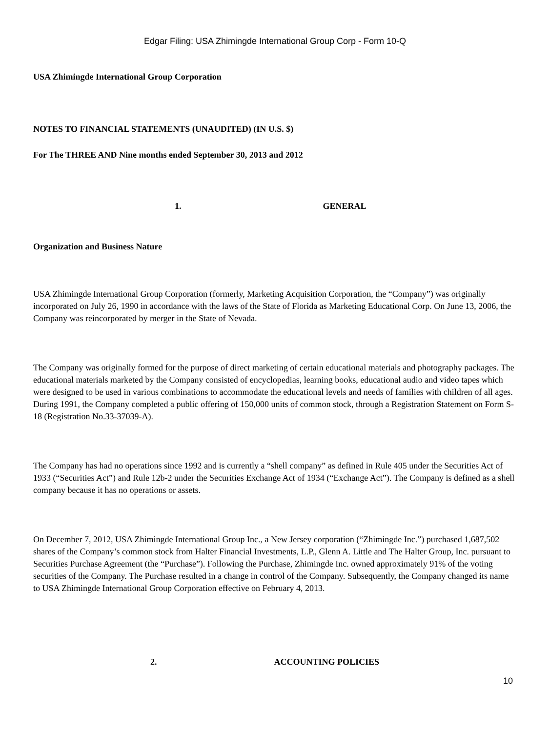Edgar Filing: USA Zhimingde International Group Corp - Form 10-Q
USA Zhimingde International Group Corporation
NOTES TO FINANCIAL STATEMENTS (UNAUDITED) (IN U.S. $)
For The THREE AND Nine months ended September 30, 2013 and 2012
1. GENERAL
Organization and Business Nature
USA Zhimingde International Group Corporation (formerly, Marketing Acquisition Corporation, the “Company”) was originally incorporated on July 26, 1990 in accordance with the laws of the State of Florida as Marketing Educational Corp. On June 13, 2006, the Company was reincorporated by merger in the State of Nevada.
The Company was originally formed for the purpose of direct marketing of certain educational materials and photography packages. The educational materials marketed by the Company consisted of encyclopedias, learning books, educational audio and video tapes which were designed to be used in various combinations to accommodate the educational levels and needs of families with children of all ages. During 1991, the Company completed a public offering of 150,000 units of common stock, through a Registration Statement on Form S-18 (Registration No.33-37039-A).
The Company has had no operations since 1992 and is currently a “shell company” as defined in Rule 405 under the Securities Act of 1933 (“Securities Act”) and Rule 12b-2 under the Securities Exchange Act of 1934 (“Exchange Act”). The Company is defined as a shell company because it has no operations or assets.
On December 7, 2012, USA Zhimingde International Group Inc., a New Jersey corporation (“Zhimingde Inc.”) purchased 1,687,502 shares of the Company’s common stock from Halter Financial Investments, L.P., Glenn A. Little and The Halter Group, Inc. pursuant to Securities Purchase Agreement (the “Purchase”). Following the Purchase, Zhimingde Inc. owned approximately 91% of the voting securities of the Company. The Purchase resulted in a change in control of the Company. Subsequently, the Company changed its name to USA Zhimingde International Group Corporation effective on February 4, 2013.
2. ACCOUNTING POLICIES
10